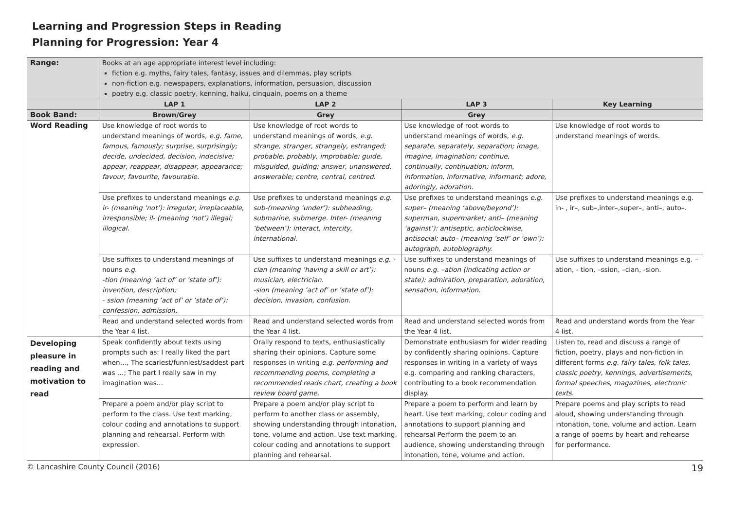Learning and Progression Steps in Reading
Planning for Progression: Year 4
| Range: | Books at an age appropriate interest level including: fiction e.g. myths, fairy tales, fantasy, issues and dilemmas, play scripts non-fiction e.g. newspapers, explanations, information, persuasion, discussion poetry e.g. classic poetry, kenning, haiku, cinquain, poems on a theme | | | |
| | LAP 1 | LAP 2 | LAP 3 | Key Learning |
| Book Band: | Brown/Grey | Grey | Grey | |
| Word Reading | Use knowledge of root words to understand meanings of words, e.g. fame, famous, famously; surprise, surprisingly; decide, undecided, decision, indecisive; appear, reappear, disappear, appearance; favour, favourite, favourable. | Use knowledge of root words to understand meanings of words, e.g. strange, stranger, strangely, estranged; probable, probably, improbable; guide, misguided, guiding; answer, unanswered, answerable; centre, central, centred. | Use knowledge of root words to understand meanings of words, e.g. separate, separately, separation; image, imagine, imagination; continue, continually, continuation; inform, information, informative, informant; adore, adoringly, adoration. | Use knowledge of root words to understand meanings of words. |
| | Use prefixes to understand meanings e.g. ir- (meaning ‘not’): irregular, irreplaceable, irresponsible; il- (meaning ‘not’) illegal; illogical. | Use prefixes to understand meanings e.g. sub-(meaning ‘under’): subheading, submarine, submerge. Inter- (meaning ‘between’): interact, intercity, international. | Use prefixes to understand meanings e.g. super– (meaning ‘above/beyond’): superman, supermarket; anti– (meaning ‘against’): antiseptic, anticlockwise, antisocial; auto– (meaning ‘self’ or ‘own’): autograph, autobiography. | Use prefixes to understand meanings e.g. in- , ir–, sub–,inter–,super–, anti–, auto–. |
| | Use suffixes to understand meanings of nouns e.g. -tion (meaning ‘act of’ or ‘state of’): invention, description; - ssion (meaning ‘act of’ or ‘state of’): confession, admission. | Use suffixes to understand meanings e.g. -cian (meaning ‘having a skill or art’): musician, electrician. -sion (meaning ‘act of’ or ‘state of’): decision, invasion, confusion. | Use suffixes to understand meanings of nouns e.g. –ation (indicating action or state): admiration, preparation, adoration, sensation, information. | Use suffixes to understand meanings e.g. –ation, - tion, –ssion, –cian, -sion. |
| | Read and understand selected words from the Year 4 list. | Read and understand selected words from the Year 4 list. | Read and understand selected words from the Year 4 list. | Read and understand words from the Year 4 list. |
| Developing pleasure in reading and motivation to read | Speak confidently about texts using prompts such as: I really liked the part when…, The scariest/funniest/saddest part was …; The part I really saw in my imagination was… | Orally respond to texts, enthusiastically sharing their opinions. Capture some responses in writing e.g. performing and recommending poems, completing a recommended reads chart, creating a book review board game. | Demonstrate enthusiasm for wider reading by confidently sharing opinions. Capture responses in writing in a variety of ways e.g. comparing and ranking characters, contributing to a book recommendation display. | Listen to, read and discuss a range of fiction, poetry, plays and non-fiction in different forms e.g. fairy tales, folk tales, classic poetry, kennings, advertisements, formal speeches, magazines, electronic texts. |
| | Prepare a poem and/or play script to perform to the class. Use text marking, colour coding and annotations to support planning and rehearsal. Perform with expression. | Prepare a poem and/or play script to perform to another class or assembly, showing understanding through intonation, tone, volume and action. Use text marking, colour coding and annotations to support planning and rehearsal. | Prepare a poem to perform and learn by heart. Use text marking, colour coding and annotations to support planning and rehearsal Perform the poem to an audience, showing understanding through intonation, tone, volume and action. | Prepare poems and play scripts to read aloud, showing understanding through intonation, tone, volume and action. Learn a range of poems by heart and rehearse for performance. |
© Lancashire County Council (2016) 19